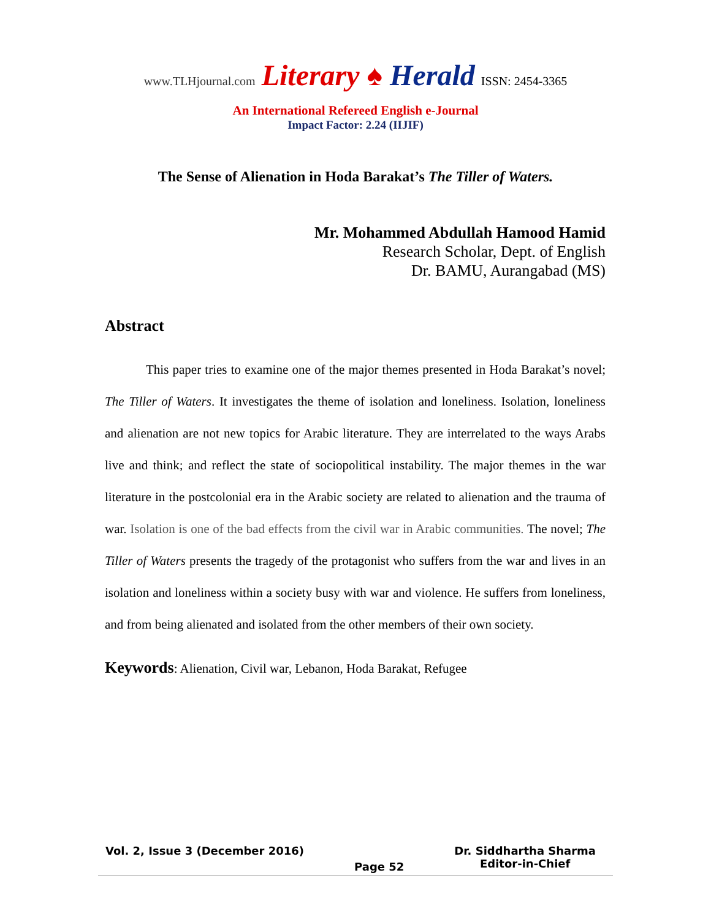www.TLHjournal.com Literary ♠ Herald ISSN: 2454-3365
An International Refereed English e-Journal
Impact Factor: 2.24 (IIJIF)
The Sense of Alienation in Hoda Barakat’s The Tiller of Waters.
Mr. Mohammed Abdullah Hamood Hamid
Research Scholar, Dept. of English
Dr. BAMU, Aurangabad (MS)
Abstract
This paper tries to examine one of the major themes presented in Hoda Barakat’s novel; The Tiller of Waters. It investigates the theme of isolation and loneliness. Isolation, loneliness and alienation are not new topics for Arabic literature. They are interrelated to the ways Arabs live and think; and reflect the state of sociopolitical instability. The major themes in the war literature in the postcolonial era in the Arabic society are related to alienation and the trauma of war. Isolation is one of the bad effects from the civil war in Arabic communities. The novel; The Tiller of Waters presents the tragedy of the protagonist who suffers from the war and lives in an isolation and loneliness within a society busy with war and violence. He suffers from loneliness, and from being alienated and isolated from the other members of their own society.
Keywords: Alienation, Civil war, Lebanon, Hoda Barakat, Refugee
Vol. 2, Issue 3 (December 2016) Page 52 Dr. Siddhartha Sharma
Editor-in-Chief